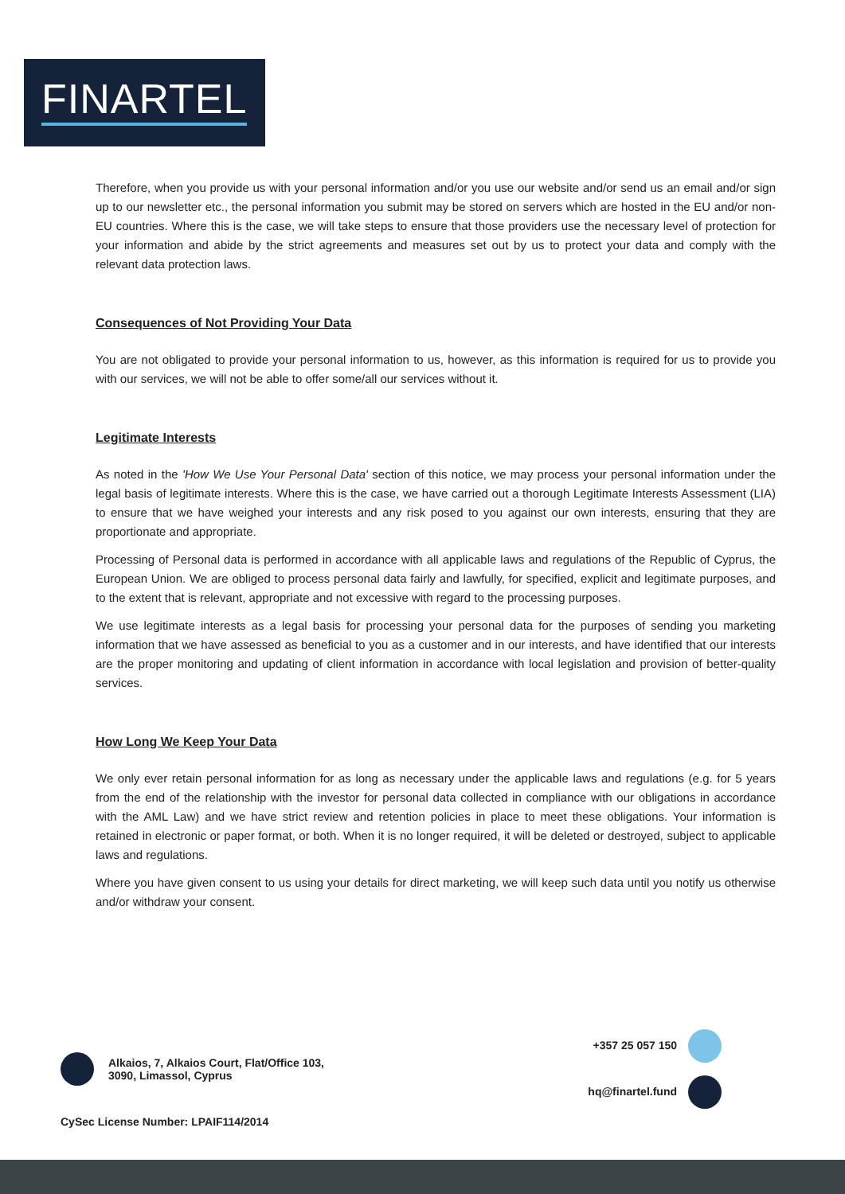FINARTEL
Therefore, when you provide us with your personal information and/or you use our website and/or send us an email and/or sign up to our newsletter etc., the personal information you submit may be stored on servers which are hosted in the EU and/or non-EU countries. Where this is the case, we will take steps to ensure that those providers use the necessary level of protection for your information and abide by the strict agreements and measures set out by us to protect your data and comply with the relevant data protection laws.
Consequences of Not Providing Your Data
You are not obligated to provide your personal information to us, however, as this information is required for us to provide you with our services, we will not be able to offer some/all our services without it.
Legitimate Interests
As noted in the 'How We Use Your Personal Data' section of this notice, we may process your personal information under the legal basis of legitimate interests. Where this is the case, we have carried out a thorough Legitimate Interests Assessment (LIA) to ensure that we have weighed your interests and any risk posed to you against our own interests, ensuring that they are proportionate and appropriate.
Processing of Personal data is performed in accordance with all applicable laws and regulations of the Republic of Cyprus, the European Union. We are obliged to process personal data fairly and lawfully, for specified, explicit and legitimate purposes, and to the extent that is relevant, appropriate and not excessive with regard to the processing purposes.
We use legitimate interests as a legal basis for processing your personal data for the purposes of sending you marketing information that we have assessed as beneficial to you as a customer and in our interests, and have identified that our interests are the proper monitoring and updating of client information in accordance with local legislation and provision of better-quality services.
How Long We Keep Your Data
We only ever retain personal information for as long as necessary under the applicable laws and regulations (e.g. for 5 years from the end of the relationship with the investor for personal data collected in compliance with our obligations in accordance with the AML Law) and we have strict review and retention policies in place to meet these obligations. Your information is retained in electronic or paper format, or both. When it is no longer required, it will be deleted or destroyed, subject to applicable laws and regulations.
Where you have given consent to us using your details for direct marketing, we will keep such data until you notify us otherwise and/or withdraw your consent.
Alkaios, 7, Alkaios Court, Flat/Office 103,
3090, Limassol, Cyprus
+357 25 057 150
hq@finartel.fund
CySec License Number: LPAIF114/2014